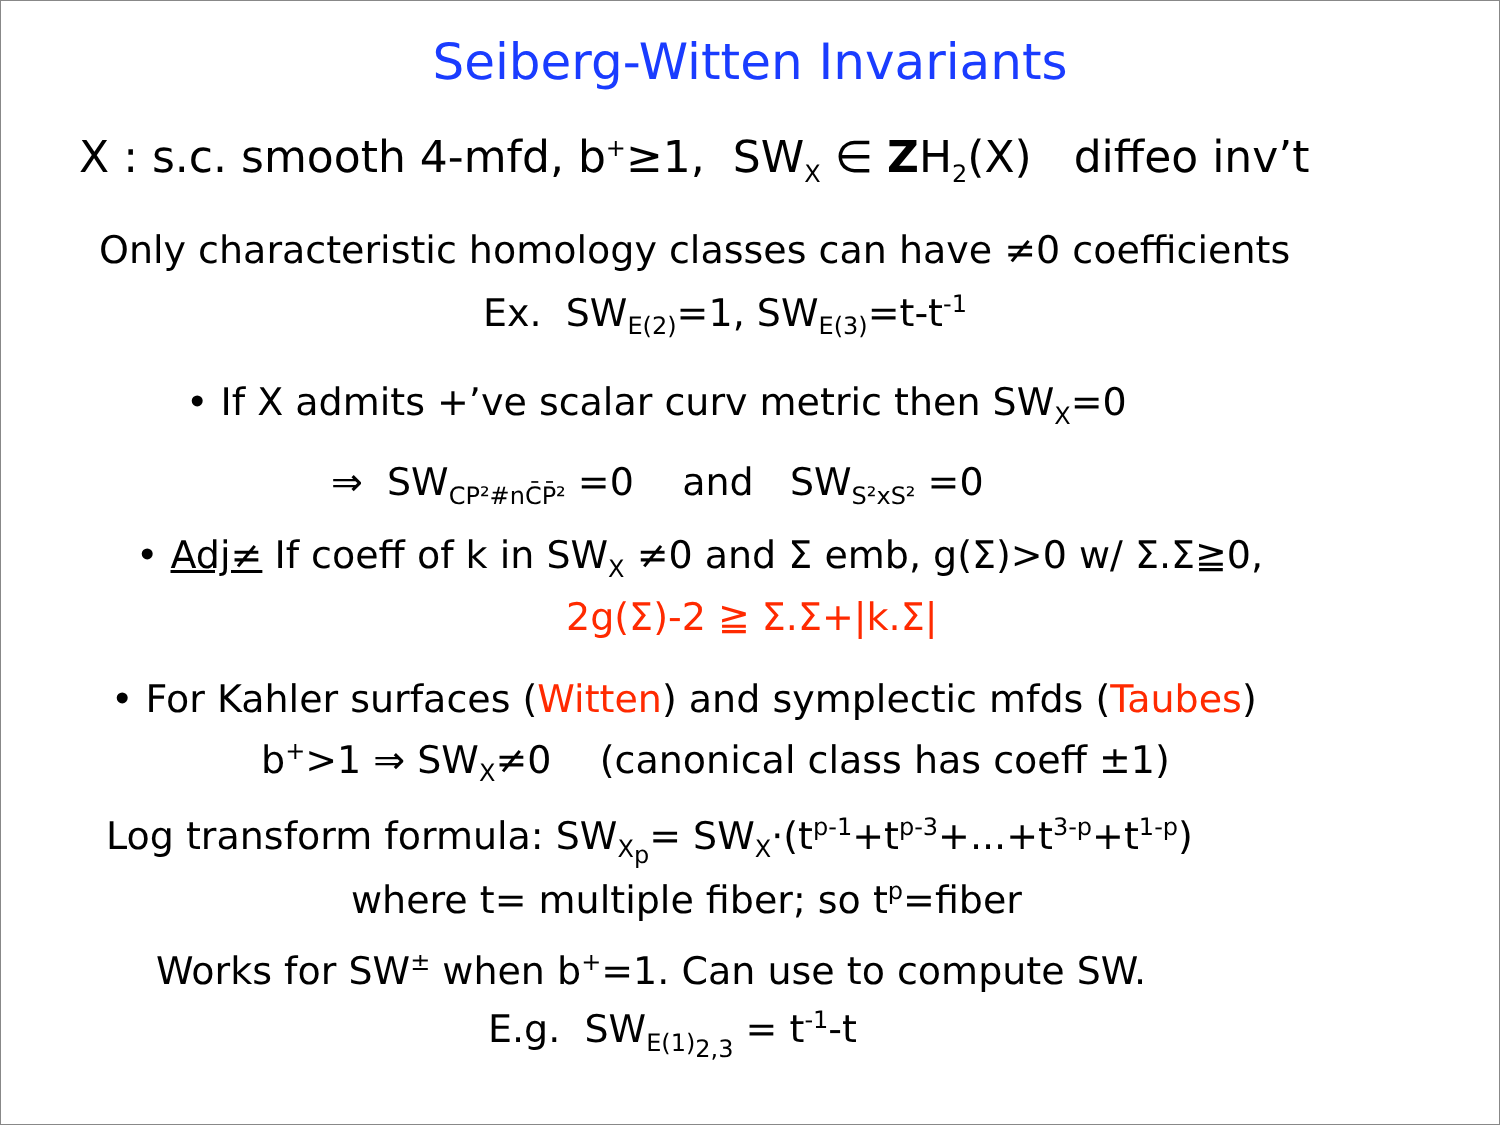Seiberg-Witten Invariants
X : s.c. smooth 4-mfd, b<sup>+</sup>≥1, SW<sub>X</sub> ∈ ZH<sub>2</sub>(X) diffeo inv’t
Only characteristic homology classes can have ≠0 coefficients
Ex. SW<sub>E(2)</sub>=1, SW<sub>E(3)</sub>=t-t<sup>-1</sup>
• If X admits +’ve scalar curv metric then SW<sub>X</sub>=0
⇒ SW<sub>CP²#nC̄P̄²</sub> =0 and SW<sub>S²xS²</sub> =0
• Adj≠ If coeff of k in SW<sub>X</sub> ≠0 and Σ emb, g(Σ)>0 w/ Σ.Σ≧0,
2g(Σ)-2 ≧ Σ.Σ+|k.Σ|
• For Kahler surfaces (Witten) and symplectic mfds (Taubes)
b<sup>+</sup>>1 ⇒ SW<sub>X</sub>≠0 (canonical class has coeff ±1)
Log transform formula: SW<sub>X<sub>p</sub></sub>= SW<sub>X</sub>·(t<sup>p-1</sup>+t<sup>p-3</sup>+...+t<sup>3-p</sup>+t<sup>1-p</sup>)
where t= multiple fiber; so t<sup>p</sup>=fiber
Works for SW<sup>±</sup> when b<sup>+</sup>=1. Can use to compute SW.
E.g. SW<sub>E(1)<sub>2,3</sub></sub> = t<sup>-1</sup>-t